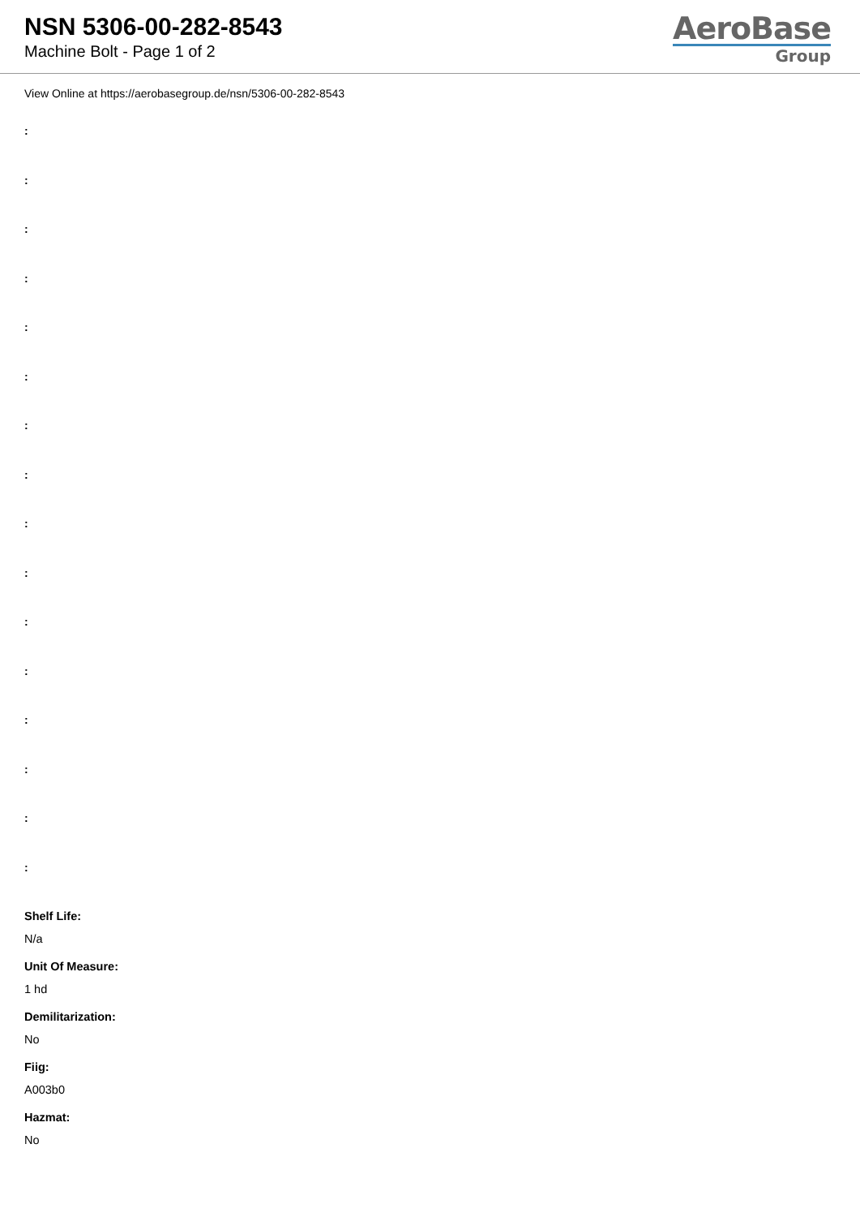NSN 5306-00-282-8543
Machine Bolt - Page 1 of 2
AeroBase
Group
View Online at https://aerobasegroup.de/nsn/5306-00-282-8543
:
:
:
:
:
:
:
:
:
:
:
:
:
:
:
:
Shelf Life:
N/a
Unit Of Measure:
1 hd
Demilitarization:
No
Fiig:
A003b0
Hazmat:
No